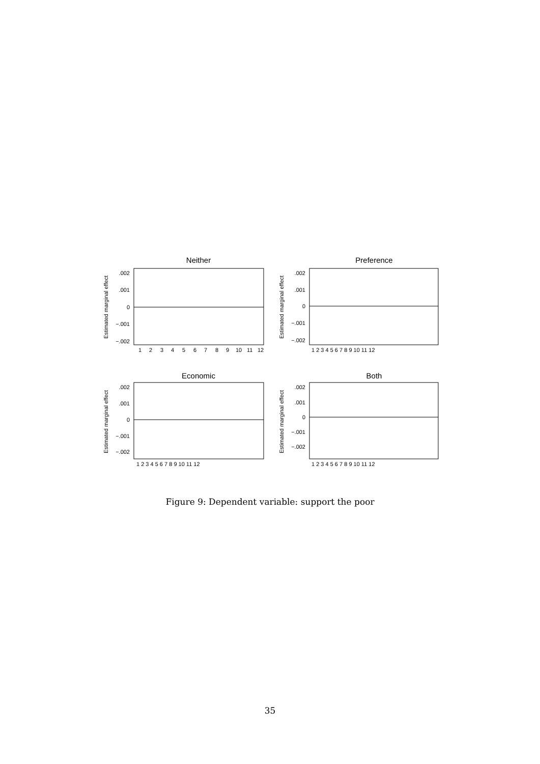Neither
Estimated marginal effect
.002
.001
0
−.001
−.002
1
2
3
4
5
6
7
8
9
10
11
12
Preference
Estimated marginal effect
.002
.001
0
−.001
−.002
1 2 3 4 5 6 7 8 9 10 11 12
Economic
Estimated marginal effect
.002
.001
0
−.001
−.002
1 2 3 4 5 6 7 8 9 10 11 12
Both
Estimated marginal effect
.002
.001
0
−.001
−.002
1 2 3 4 5 6 7 8 9 10 11 12
Figure 9: Dependent variable: support the poor
35